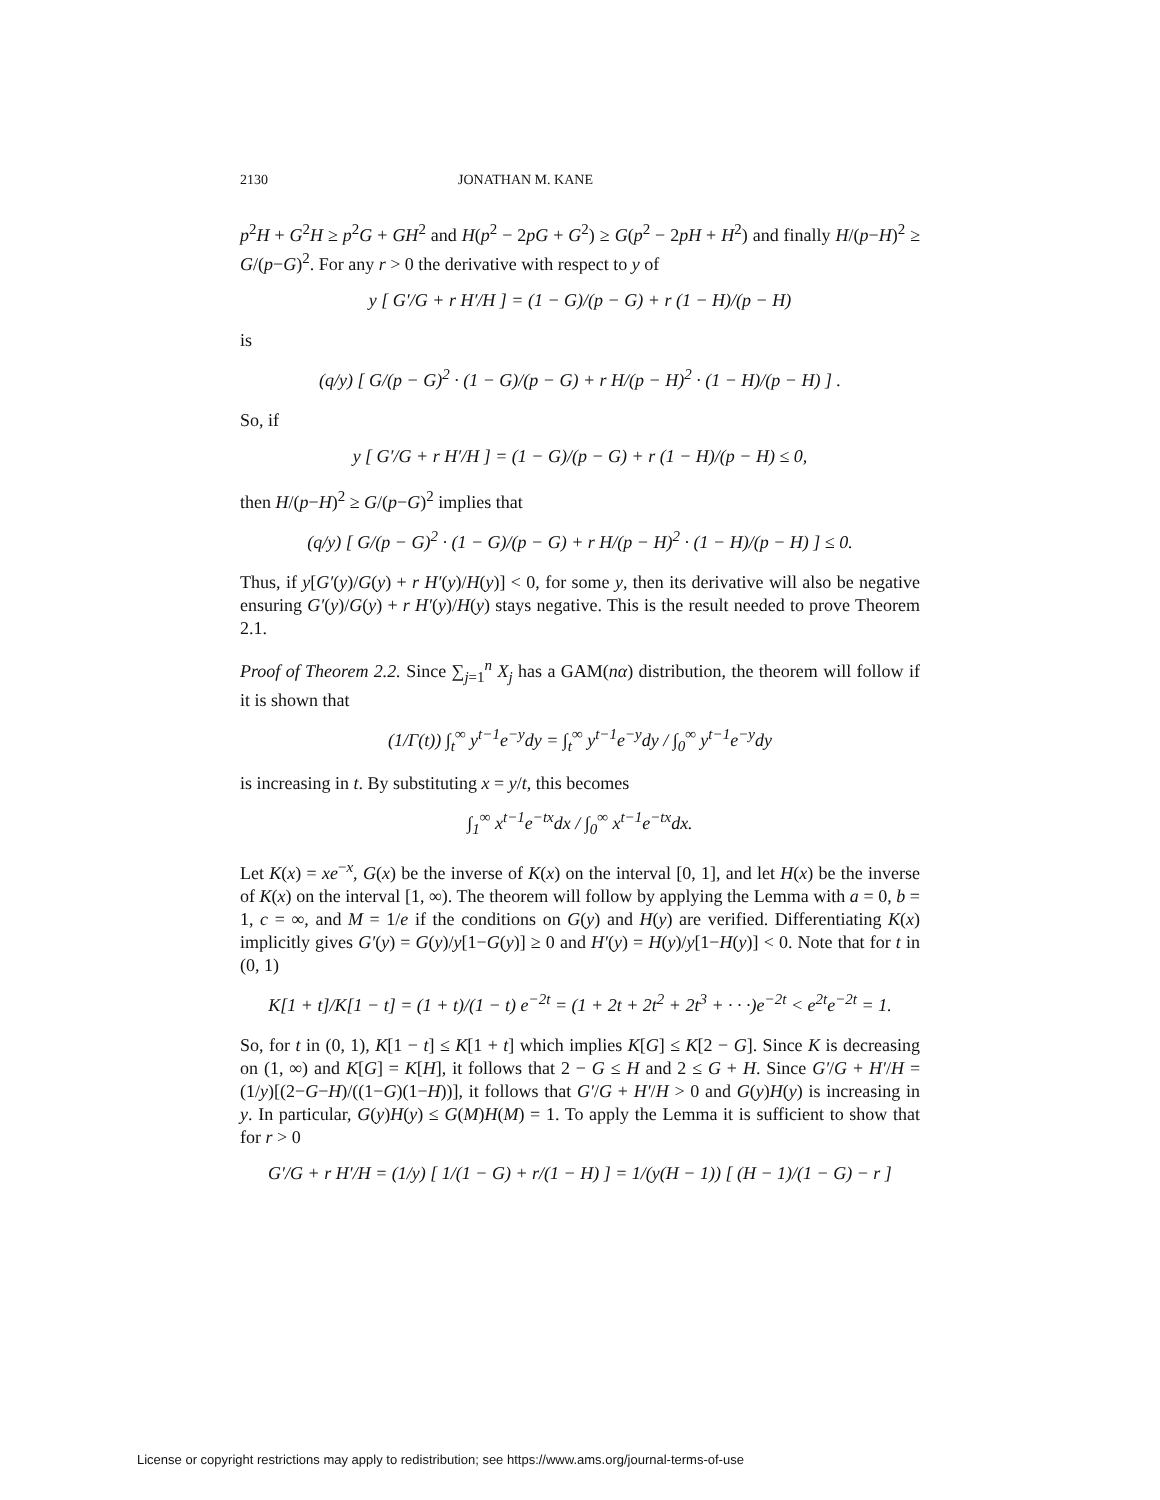2130 JONATHAN M. KANE
p<sup>2</sup>H + G<sup>2</sup>H ≥ p<sup>2</sup>G + GH<sup>2</sup> and H(p<sup>2</sup> − 2pG + G<sup>2</sup>) ≥ G(p<sup>2</sup> − 2pH + H<sup>2</sup>) and finally H/(p−H)<sup>2</sup> ≥ G/(p−G)<sup>2</sup>. For any r > 0 the derivative with respect to y of
y [ G′/G + r H′/H ] = (1 − G)/(p − G) + r (1 − H)/(p − H)
is
(q/y) [ G/(p − G)<sup>2</sup> · (1 − G)/(p − G) + r H/(p − H)<sup>2</sup> · (1 − H)/(p − H) ] .
So, if
y [ G′/G + r H′/H ] = (1 − G)/(p − G) + r (1 − H)/(p − H) ≤ 0,
then H/(p−H)<sup>2</sup> ≥ G/(p−G)<sup>2</sup> implies that
(q/y) [ G/(p − G)<sup>2</sup> · (1 − G)/(p − G) + r H/(p − H)<sup>2</sup> · (1 − H)/(p − H) ] ≤ 0.
Thus, if y[G′(y)/G(y) + r H′(y)/H(y)] < 0, for some y, then its derivative will also be negative ensuring G′(y)/G(y) + r H′(y)/H(y) stays negative. This is the result needed to prove Theorem 2.1.
Proof of Theorem 2.2. Since ∑<sub>j=1</sub><sup>n</sup> X<sub>j</sub> has a GAM(nα) distribution, the theorem will follow if it is shown that
(1/Γ(t)) ∫<sub>t</sub><sup>∞</sup> y<sup>t−1</sup>e<sup>−y</sup>dy = ∫<sub>t</sub><sup>∞</sup> y<sup>t−1</sup>e<sup>−y</sup>dy / ∫<sub>0</sub><sup>∞</sup> y<sup>t−1</sup>e<sup>−y</sup>dy
is increasing in t. By substituting x = y/t, this becomes
∫<sub>1</sub><sup>∞</sup> x<sup>t−1</sup>e<sup>−tx</sup>dx / ∫<sub>0</sub><sup>∞</sup> x<sup>t−1</sup>e<sup>−tx</sup>dx.
Let K(x) = xe<sup>−x</sup>, G(x) be the inverse of K(x) on the interval [0, 1], and let H(x) be the inverse of K(x) on the interval [1, ∞). The theorem will follow by applying the Lemma with a = 0, b = 1, c = ∞, and M = 1/e if the conditions on G(y) and H(y) are verified. Differentiating K(x) implicitly gives G′(y) = G(y)/y[1−G(y)] ≥ 0 and H′(y) = H(y)/y[1−H(y)] < 0. Note that for t in (0, 1)
K[1 + t]/K[1 − t] = (1 + t)/(1 − t) e<sup>−2t</sup> = (1 + 2t + 2t<sup>2</sup> + 2t<sup>3</sup> + · · ·)e<sup>−2t</sup> < e<sup>2t</sup>e<sup>−2t</sup> = 1.
So, for t in (0, 1), K[1 − t] ≤ K[1 + t] which implies K[G] ≤ K[2 − G]. Since K is decreasing on (1, ∞) and K[G] = K[H], it follows that 2 − G ≤ H and 2 ≤ G + H. Since G′/G + H′/H = (1/y)[(2−G−H)/((1−G)(1−H))], it follows that G′/G + H′/H > 0 and G(y)H(y) is increasing in y. In particular, G(y)H(y) ≤ G(M)H(M) = 1. To apply the Lemma it is sufficient to show that for r > 0
G′/G + r H′/H = (1/y) [ 1/(1 − G) + r/(1 − H) ] = 1/(y(H − 1)) [ (H − 1)/(1 − G) − r ]
License or copyright restrictions may apply to redistribution; see https://www.ams.org/journal-terms-of-use